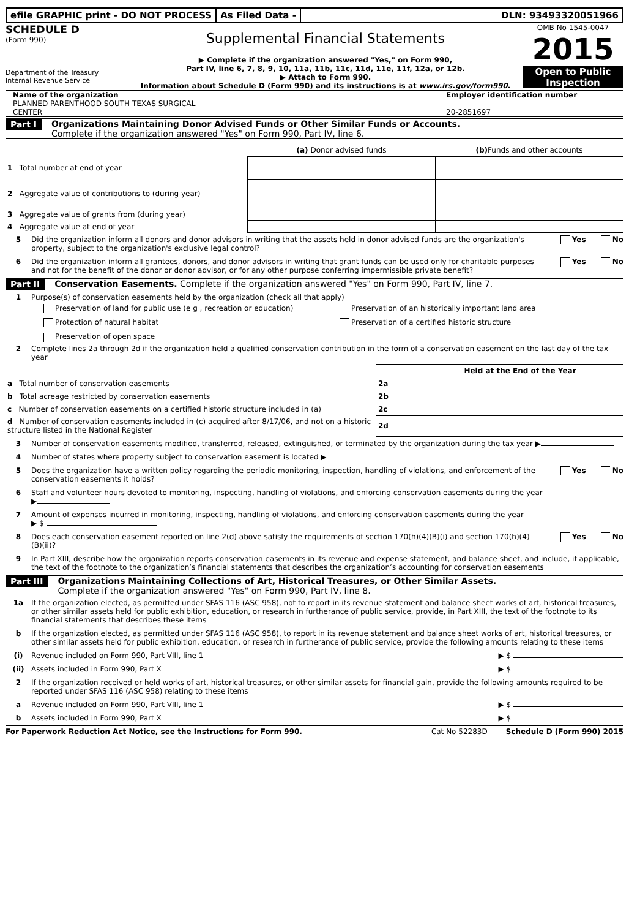efile GRAPHIC print - DO NOT PROCESS
As Filed Data - DLN: 93493320051966
SCHEDULE D
(Form 990)
Department of the Treasury
Internal Revenue Service
Supplemental Financial Statements
▶ Complete if the organization answered "Yes," on Form 990,
Part IV, line 6, 7, 8, 9, 10, 11a, 11b, 11c, 11d, 11e, 11f, 12a, or 12b.
▶ Attach to Form 990.
Information about Schedule D (Form 990) and its instructions is at www.irs.gov/form990.
OMB No 1545-0047
2015
Open to Public
Inspection
Name of the organization
PLANNED PARENTHOOD SOUTH TEXAS SURGICAL
CENTER
Employer identification number
20-2851697
Part I Organizations Maintaining Donor Advised Funds or Other Similar Funds or Accounts.
Complete if the organization answered "Yes" on Form 990, Part IV, line 6.
| | (a) Donor advised funds | (b) Funds and other accounts |
| --- | --- | --- |
| 1 Total number at end of year | | |
| 2 Aggregate value of contributions to (during year) | | |
| 3 Aggregate value of grants from (during year) | | |
| 4 Aggregate value at end of year | | |
5 Did the organization inform all donors and donor advisors in writing that the assets held in donor advised funds are the organization's property, subject to the organization's exclusive legal control? Yes No
6 Did the organization inform all grantees, donors, and donor advisors in writing that grant funds can be used only for charitable purposes and not for the benefit of the donor or donor advisor, or for any other purpose conferring impermissible private benefit? Yes No
Part II Conservation Easements. Complete if the organization answered "Yes" on Form 990, Part IV, line 7.
1 Purpose(s) of conservation easements held by the organization (check all that apply)
Preservation of land for public use (e g , recreation or education)
Preservation of an historically important land area
Protection of natural habitat
Preservation of a certified historic structure
Preservation of open space
2 Complete lines 2a through 2d if the organization held a qualified conservation contribution in the form of a conservation easement on the last day of the tax year
| | | Held at the End of the Year |
| a Total number of conservation easements | 2a | |
| b Total acreage restricted by conservation easements | 2b | |
| c Number of conservation easements on a certified historic structure included in (a) | 2c | |
| d Number of conservation easements included in (c) acquired after 8/17/06, and not on a historic structure listed in the National Register | 2d | |
3 Number of conservation easements modified, transferred, released, extinguished, or terminated by the organization during the tax year ▶
4 Number of states where property subject to conservation easement is located ▶
5 Does the organization have a written policy regarding the periodic monitoring, inspection, handling of violations, and enforcement of the conservation easements it holds? Yes No
6 Staff and volunteer hours devoted to monitoring, inspecting, handling of violations, and enforcing conservation easements during the year
▶
7 Amount of expenses incurred in monitoring, inspecting, handling of violations, and enforcing conservation easements during the year
▶ $
8 Does each conservation easement reported on line 2(d) above satisfy the requirements of section 170(h)(4)(B)(i) and section 170(h)(4)(B)(ii)? Yes No
9 In Part XIII, describe how the organization reports conservation easements in its revenue and expense statement, and balance sheet, and include, if applicable, the text of the footnote to the organization’s financial statements that describes the organization’s accounting for conservation easements
Part III Organizations Maintaining Collections of Art, Historical Treasures, or Other Similar Assets.
Complete if the organization answered "Yes" on Form 990, Part IV, line 8.
1a If the organization elected, as permitted under SFAS 116 (ASC 958), not to report in its revenue statement and balance sheet works of art, historical treasures, or other similar assets held for public exhibition, education, or research in furtherance of public service, provide, in Part XIII, the text of the footnote to its financial statements that describes these items
b If the organization elected, as permitted under SFAS 116 (ASC 958), to report in its revenue statement and balance sheet works of art, historical treasures, or other similar assets held for public exhibition, education, or research in furtherance of public service, provide the following amounts relating to these items
(i) Revenue included on Form 990, Part VIII, line 1 ▶ $
(ii) Assets included in Form 990, Part X ▶ $
2 If the organization received or held works of art, historical treasures, or other similar assets for financial gain, provide the following amounts required to be reported under SFAS 116 (ASC 958) relating to these items
a Revenue included on Form 990, Part VIII, line 1 ▶ $
b Assets included in Form 990, Part X ▶ $
For Paperwork Reduction Act Notice, see the Instructions for Form 990. Cat No 52283D Schedule D (Form 990) 2015